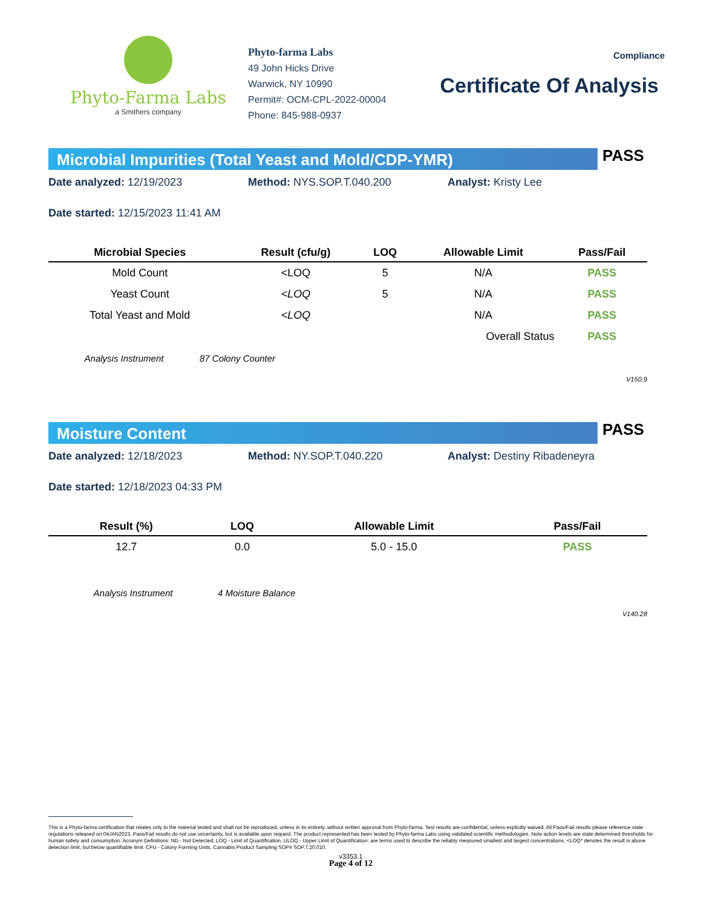Phyto-Farma Labs
a Smithers company
Phyto-farma Labs
49 John Hicks Drive
Warwick, NY 10990
Permit#: OCM-CPL-2022-00004
Phone: 845-988-0937
Compliance
Certificate Of Analysis
Microbial Impurities (Total Yeast and Mold/CDP-YMR)
PASS
Date analyzed: 12/19/2023 Method: NYS.SOP.T.040.200 Analyst: Kristy Lee
Date started: 12/15/2023 11:41 AM
| Microbial Species | Result (cfu/g) | LOQ | Allowable Limit | Pass/Fail |
| --- | --- | --- | --- | --- |
| Mold Count | <LOQ | 5 | N/A | PASS |
| Yeast Count | <LOQ | 5 | N/A | PASS |
| Total Yeast and Mold | <LOQ | | N/A | PASS |
| | | | Overall Status | PASS |
Analysis Instrument 87 Colony Counter
V150.9
Moisture Content
PASS
Date analyzed: 12/18/2023 Method: NY.SOP.T.040.220 Analyst: Destiny Ribadeneyra
Date started: 12/18/2023 04:33 PM
| Result (%) | LOQ | Allowable Limit | Pass/Fail |
| --- | --- | --- | --- |
| 12.7 | 0.0 | 5.0 - 15.0 | PASS |
Analysis Instrument 4 Moisture Balance
V140.28
This is a Phyto-farma certification that relates only to the material tested and shall not be reproduced, unless in its entirety, without written approval from Phyto-farma. Test results are confidential, unless explicitly waived. All Pass/Fail results please reference state regulations released on 04JAN2023. Pass/Fail results do not use uncertainty, but is available upon request. The product represented has been tested by Phyto-farma Labs using validated scientific methodologies. Note action levels are state determined thresholds for human safety and consumption. Acronym Definitions: ND - Not Detected, LOQ - Limit of Quantification, ULOQ - Upper Limit of Quantification; are terms used to describe the reliably measured smallest and largest concentrations. <LOQ* denotes the result is above detection limit, but below quantifiable limit. CFU - Colony Forming Units. Cannabis Product Sampling SOP# SOP.T.20.010.
v3353.1
Page 4 of 12